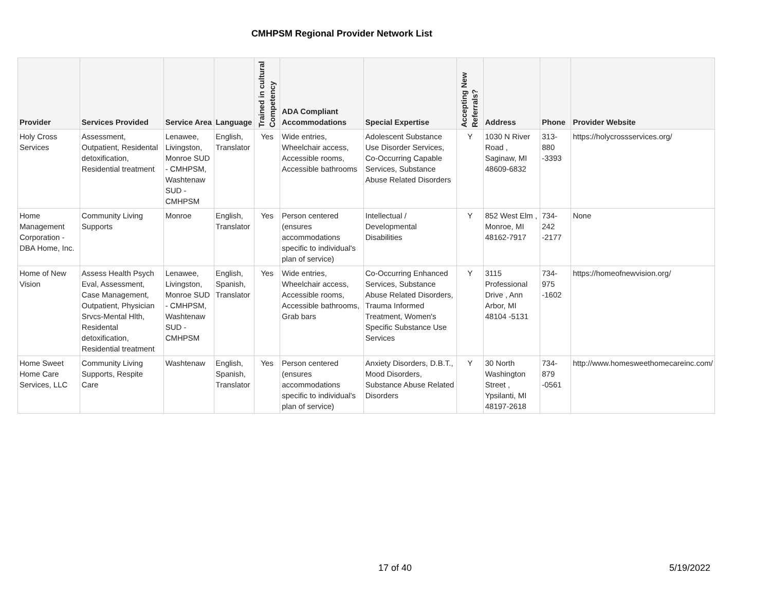CMHPSM Regional Provider Network List
| Provider | Services Provided | Service Area | Language | Trained in cultural Competency | ADA Compliant Accommodations | Special Expertise | Accepting New Referrals? | Address | Phone | Provider Website |
| --- | --- | --- | --- | --- | --- | --- | --- | --- | --- | --- |
| Holy Cross Services | Assessment, Outpatient, Residental detoxification, Residential treatment | Lenawee, Livingston, Monroe SUD - CMHPSM, Washtenaw SUD - CMHPSM | English, Translator | Yes | Wide entries, Wheelchair access, Accessible rooms, Accessible bathrooms | Adolescent Substance Use Disorder Services, Co-Occurring Capable Services, Substance Abuse Related Disorders | Y | 1030 N River Road , Saginaw, MI 48609-6832 | 313-880 -3393 | https://holycrossservices.org/ |
| Home Management Corporation - DBA Home, Inc. | Community Living Supports | Monroe | English, Translator | Yes | Person centered (ensures accommodations specific to individual's plan of service) | Intellectual / Developmental Disabilities | Y | 852 West Elm , Monroe, MI 48162-7917 | 734-242 -2177 | None |
| Home of New Vision | Assess Health Psych Eval, Assessment, Case Management, Outpatient, Physician Srvcs-Mental Hlth, Residental detoxification, Residential treatment | Lenawee, Livingston, Monroe SUD - CMHPSM, Washtenaw SUD - CMHPSM | English, Spanish, Translator | Yes | Wide entries, Wheelchair access, Accessible rooms, Accessible bathrooms, Grab bars | Co-Occurring Enhanced Services, Substance Abuse Related Disorders, Trauma Informed Treatment, Women's Specific Substance Use Services | Y | 3115 Professional Drive , Ann Arbor, MI 48104 -5131 | 734-975 -1602 | https://homeofnewvision.org/ |
| Home Sweet Home Care Services, LLC | Community Living Supports, Respite Care | Washtenaw | English, Spanish, Translator | Yes | Person centered (ensures accommodations specific to individual's plan of service) | Anxiety Disorders, D.B.T., Mood Disorders, Substance Abuse Related Disorders | Y | 30 North Washington Street , Ypsilanti, MI 48197-2618 | 734-879 -0561 | http://www.homesweethomecareinc.com/ |
17 of 40 5/19/2022